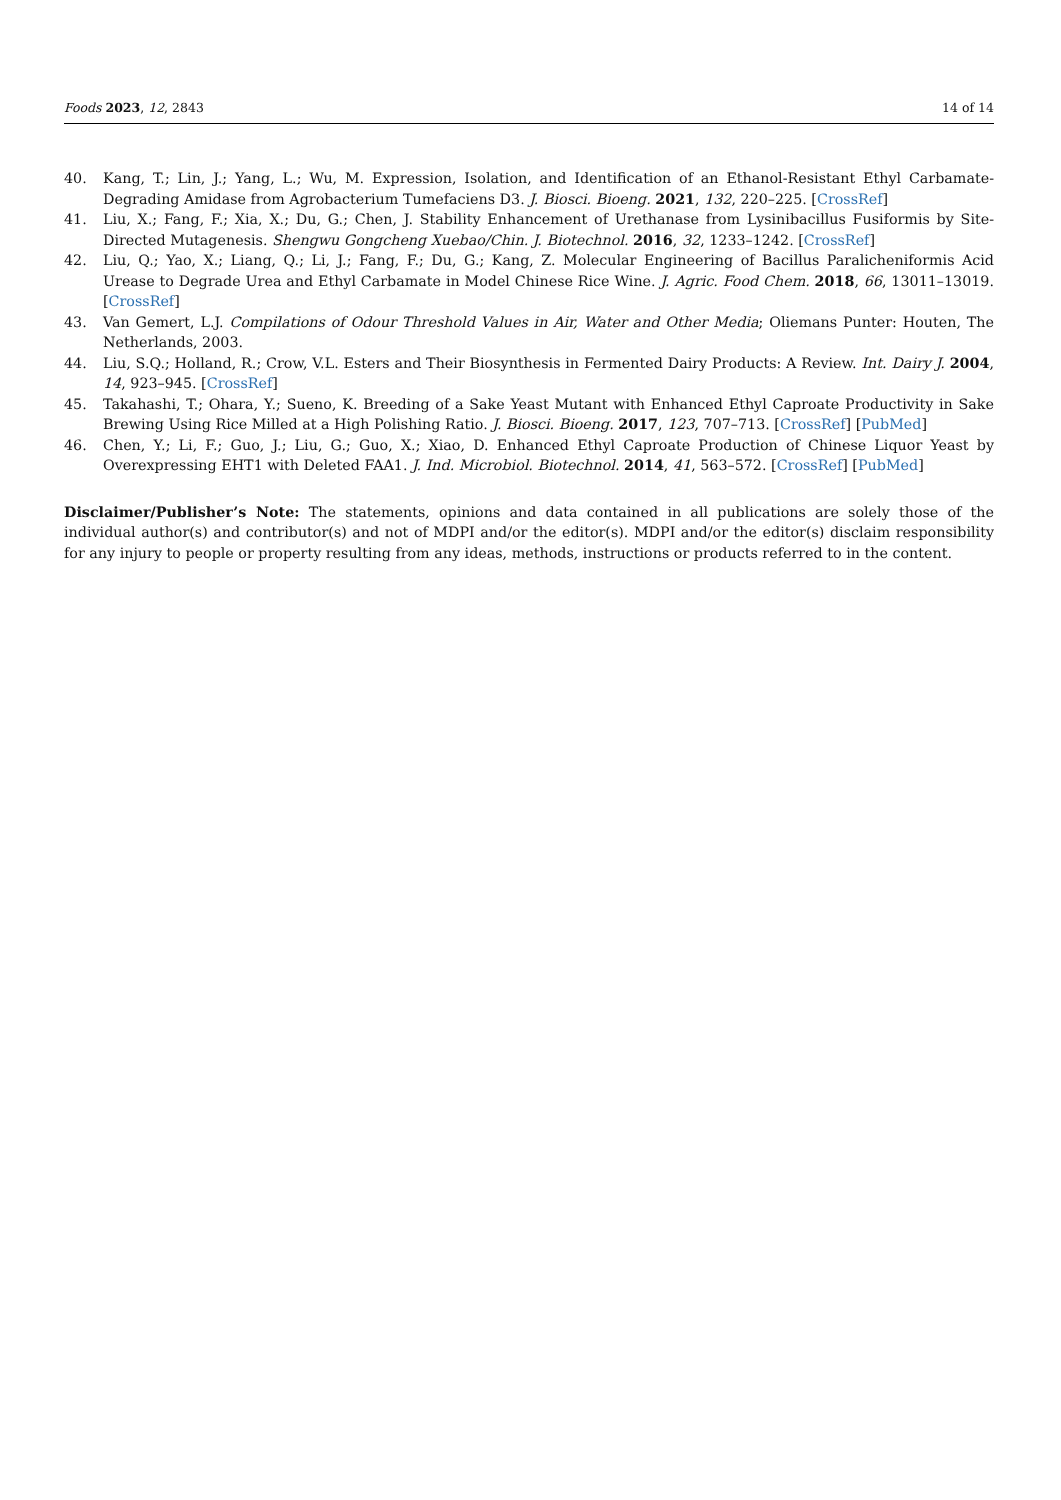Foods 2023, 12, 2843 14 of 14
40. Kang, T.; Lin, J.; Yang, L.; Wu, M. Expression, Isolation, and Identification of an Ethanol-Resistant Ethyl Carbamate-Degrading Amidase from Agrobacterium Tumefaciens D3. J. Biosci. Bioeng. 2021, 132, 220–225. [CrossRef]
41. Liu, X.; Fang, F.; Xia, X.; Du, G.; Chen, J. Stability Enhancement of Urethanase from Lysinibacillus Fusiformis by Site-Directed Mutagenesis. Shengwu Gongcheng Xuebao/Chin. J. Biotechnol. 2016, 32, 1233–1242. [CrossRef]
42. Liu, Q.; Yao, X.; Liang, Q.; Li, J.; Fang, F.; Du, G.; Kang, Z. Molecular Engineering of Bacillus Paralicheniformis Acid Urease to Degrade Urea and Ethyl Carbamate in Model Chinese Rice Wine. J. Agric. Food Chem. 2018, 66, 13011–13019. [CrossRef]
43. Van Gemert, L.J. Compilations of Odour Threshold Values in Air, Water and Other Media; Oliemans Punter: Houten, The Netherlands, 2003.
44. Liu, S.Q.; Holland, R.; Crow, V.L. Esters and Their Biosynthesis in Fermented Dairy Products: A Review. Int. Dairy J. 2004, 14, 923–945. [CrossRef]
45. Takahashi, T.; Ohara, Y.; Sueno, K. Breeding of a Sake Yeast Mutant with Enhanced Ethyl Caproate Productivity in Sake Brewing Using Rice Milled at a High Polishing Ratio. J. Biosci. Bioeng. 2017, 123, 707–713. [CrossRef] [PubMed]
46. Chen, Y.; Li, F.; Guo, J.; Liu, G.; Guo, X.; Xiao, D. Enhanced Ethyl Caproate Production of Chinese Liquor Yeast by Overexpressing EHT1 with Deleted FAA1. J. Ind. Microbiol. Biotechnol. 2014, 41, 563–572. [CrossRef] [PubMed]
Disclaimer/Publisher’s Note: The statements, opinions and data contained in all publications are solely those of the individual author(s) and contributor(s) and not of MDPI and/or the editor(s). MDPI and/or the editor(s) disclaim responsibility for any injury to people or property resulting from any ideas, methods, instructions or products referred to in the content.